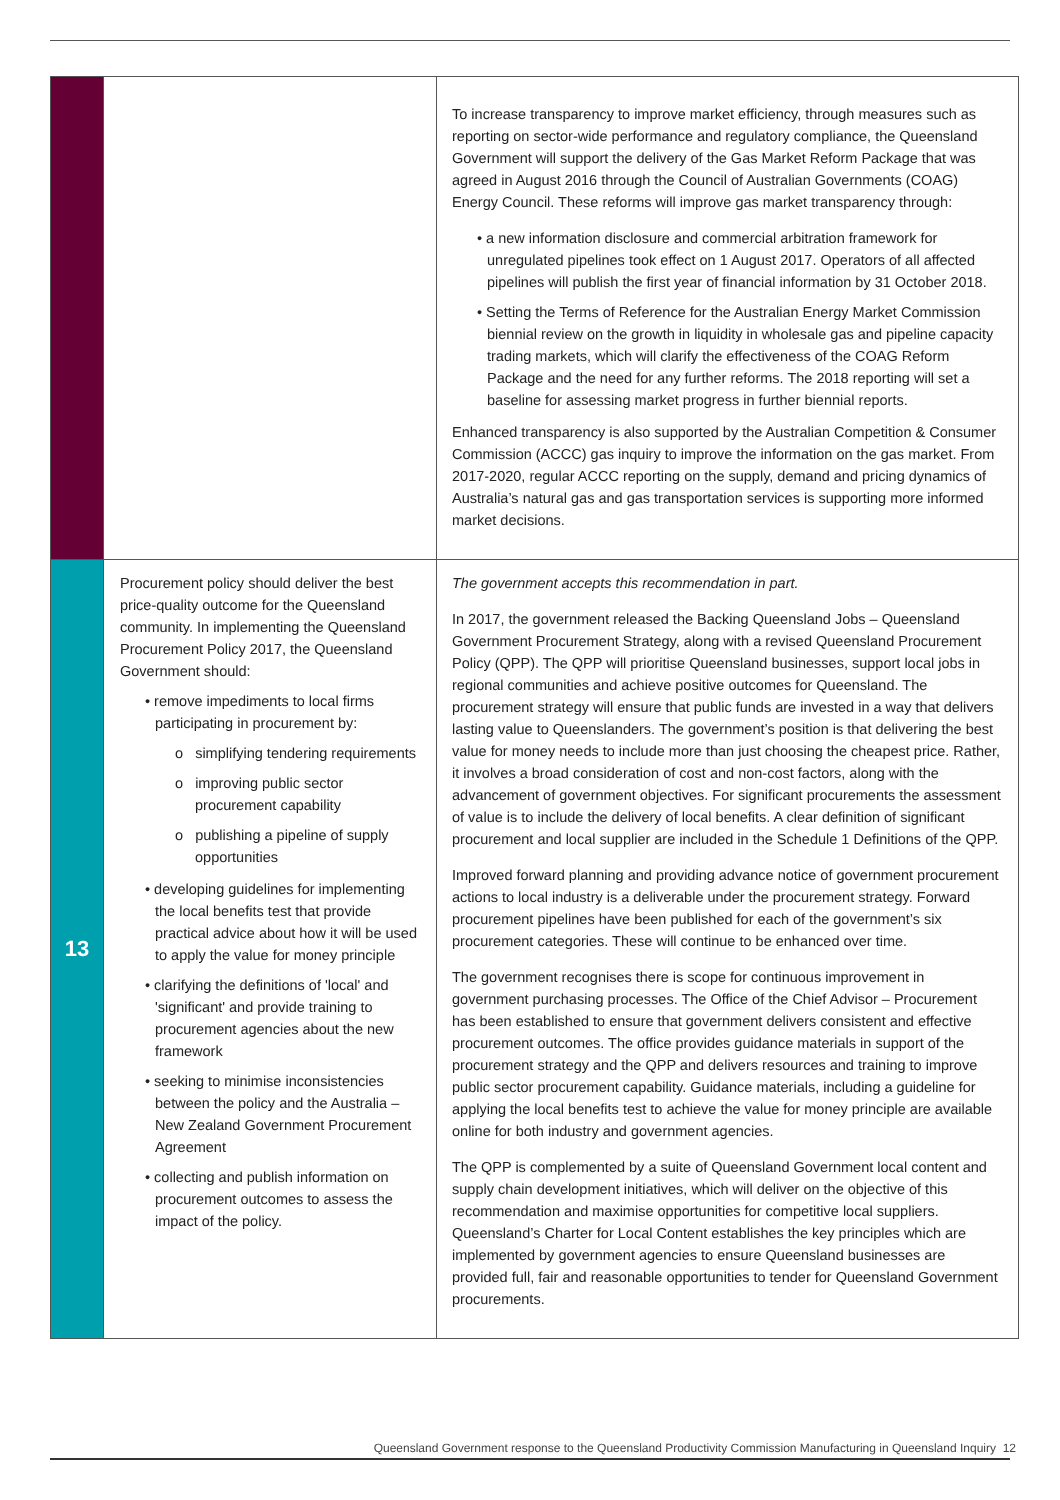| | | To increase transparency to improve market efficiency, through measures such as reporting on sector-wide performance and regulatory compliance, the Queensland Government will support the delivery of the Gas Market Reform Package that was agreed in August 2016 through the Council of Australian Governments (COAG) Energy Council. These reforms will improve gas market transparency through: • a new information disclosure and commercial arbitration framework for unregulated pipelines took effect on 1 August 2017. Operators of all affected pipelines will publish the first year of financial information by 31 October 2018. • Setting the Terms of Reference for the Australian Energy Market Commission biennial review on the growth in liquidity in wholesale gas and pipeline capacity trading markets, which will clarify the effectiveness of the COAG Reform Package and the need for any further reforms. The 2018 reporting will set a baseline for assessing market progress in further biennial reports. Enhanced transparency is also supported by the Australian Competition & Consumer Commission (ACCC) gas inquiry to improve the information on the gas market. From 2017-2020, regular ACCC reporting on the supply, demand and pricing dynamics of Australia’s natural gas and gas transportation services is supporting more informed market decisions. |
| 13 | Procurement policy should deliver the best price-quality outcome for the Queensland community. In implementing the Queensland Procurement Policy 2017, the Queensland Government should: • remove impediments to local firms participating in procurement by: o simplifying tendering requirements o improving public sector procurement capability o publishing a pipeline of supply opportunities • developing guidelines for implementing the local benefits test that provide practical advice about how it will be used to apply the value for money principle • clarifying the definitions of 'local' and 'significant' and provide training to procurement agencies about the new framework • seeking to minimise inconsistencies between the policy and the Australia – New Zealand Government Procurement Agreement • collecting and publish information on procurement outcomes to assess the impact of the policy. | The government accepts this recommendation in part. In 2017, the government released the Backing Queensland Jobs – Queensland Government Procurement Strategy, along with a revised Queensland Procurement Policy (QPP). The QPP will prioritise Queensland businesses, support local jobs in regional communities and achieve positive outcomes for Queensland. The procurement strategy will ensure that public funds are invested in a way that delivers lasting value to Queenslanders. The government’s position is that delivering the best value for money needs to include more than just choosing the cheapest price. Rather, it involves a broad consideration of cost and non-cost factors, along with the advancement of government objectives. For significant procurements the assessment of value is to include the delivery of local benefits. A clear definition of significant procurement and local supplier are included in the Schedule 1 Definitions of the QPP. Improved forward planning and providing advance notice of government procurement actions to local industry is a deliverable under the procurement strategy. Forward procurement pipelines have been published for each of the government’s six procurement categories. These will continue to be enhanced over time. The government recognises there is scope for continuous improvement in government purchasing processes. The Office of the Chief Advisor – Procurement has been established to ensure that government delivers consistent and effective procurement outcomes. The office provides guidance materials in support of the procurement strategy and the QPP and delivers resources and training to improve public sector procurement capability. Guidance materials, including a guideline for applying the local benefits test to achieve the value for money principle are available online for both industry and government agencies. The QPP is complemented by a suite of Queensland Government local content and supply chain development initiatives, which will deliver on the objective of this recommendation and maximise opportunities for competitive local suppliers. Queensland’s Charter for Local Content establishes the key principles which are implemented by government agencies to ensure Queensland businesses are provided full, fair and reasonable opportunities to tender for Queensland Government procurements. |
Queensland Government response to the Queensland Productivity Commission Manufacturing in Queensland Inquiry 12